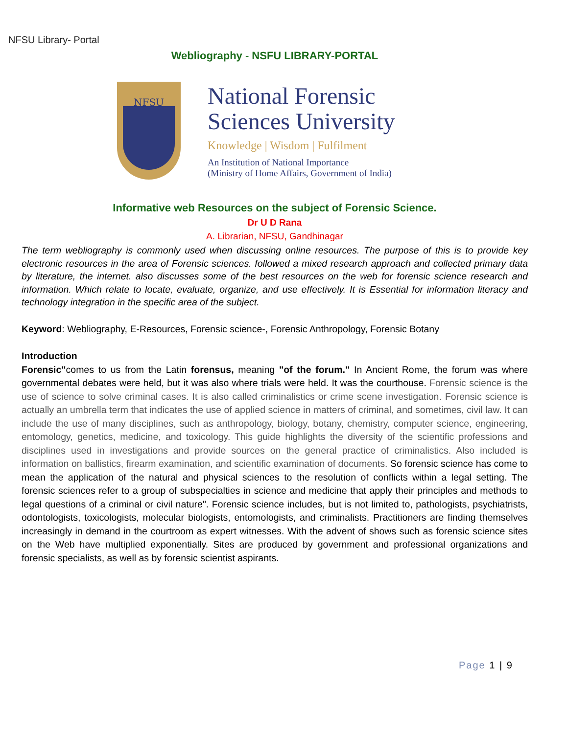NFSU Library- Portal
Webliography - NSFU LIBRARY-PORTAL
NFSU
National Forensic
Sciences University
Knowledge | Wisdom | Fulfilment
An Institution of National Importance
(Ministry of Home Affairs, Government of India)
Informative web Resources on the subject of Forensic Science.
Dr U D Rana
A. Librarian, NFSU, Gandhinagar
The term webliography is commonly used when discussing online resources. The purpose of this is to provide key electronic resources in the area of Forensic sciences. followed a mixed research approach and collected primary data by literature, the internet. also discusses some of the best resources on the web for forensic science research and information. Which relate to locate, evaluate, organize, and use effectively. It is Essential for information literacy and technology integration in the specific area of the subject.
Keyword: Webliography, E-Resources, Forensic science-, Forensic Anthropology, Forensic Botany
Introduction
Forensic"comes to us from the Latin forensus, meaning "of the forum." In Ancient Rome, the forum was where governmental debates were held, but it was also where trials were held. It was the courthouse. Forensic science is the use of science to solve criminal cases. It is also called criminalistics or crime scene investigation. Forensic science is actually an umbrella term that indicates the use of applied science in matters of criminal, and sometimes, civil law. It can include the use of many disciplines, such as anthropology, biology, botany, chemistry, computer science, engineering, entomology, genetics, medicine, and toxicology. This guide highlights the diversity of the scientific professions and disciplines used in investigations and provide sources on the general practice of criminalistics. Also included is information on ballistics, firearm examination, and scientific examination of documents. So forensic science has come to mean the application of the natural and physical sciences to the resolution of conflicts within a legal setting. The forensic sciences refer to a group of subspecialties in science and medicine that apply their principles and methods to legal questions of a criminal or civil nature". Forensic science includes, but is not limited to, pathologists, psychiatrists, odontologists, toxicologists, molecular biologists, entomologists, and criminalists. Practitioners are finding themselves increasingly in demand in the courtroom as expert witnesses. With the advent of shows such as forensic science sites on the Web have multiplied exponentially. Sites are produced by government and professional organizations and forensic specialists, as well as by forensic scientist aspirants.
Page 1 | 9